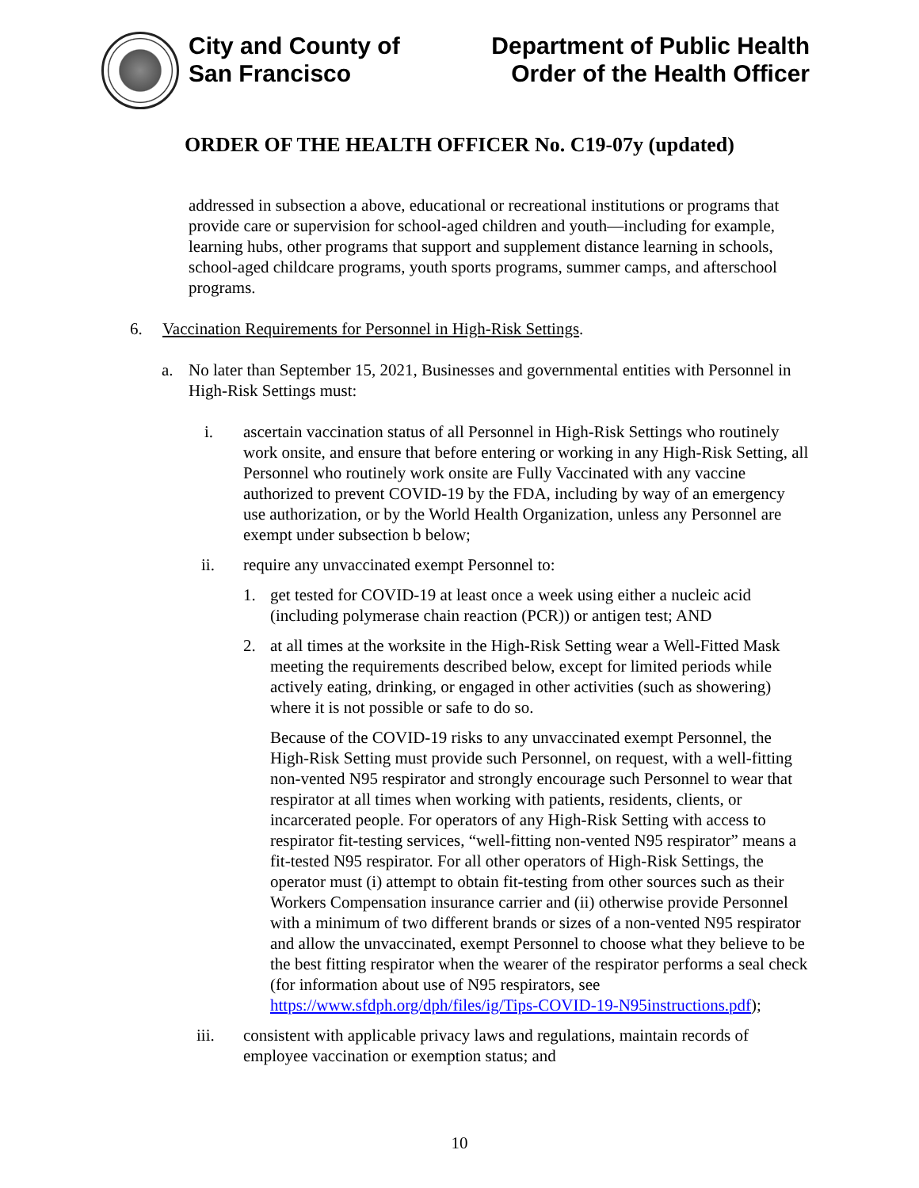City and County of
San Francisco
Department of Public Health
Order of the Health Officer
ORDER OF THE HEALTH OFFICER No. C19-07y (updated)
addressed in subsection a above, educational or recreational institutions or programs that provide care or supervision for school-aged children and youth—including for example, learning hubs, other programs that support and supplement distance learning in schools, school-aged childcare programs, youth sports programs, summer camps, and afterschool programs.
6. Vaccination Requirements for Personnel in High-Risk Settings.
a. No later than September 15, 2021, Businesses and governmental entities with Personnel in High-Risk Settings must:
i. ascertain vaccination status of all Personnel in High-Risk Settings who routinely work onsite, and ensure that before entering or working in any High-Risk Setting, all Personnel who routinely work onsite are Fully Vaccinated with any vaccine authorized to prevent COVID-19 by the FDA, including by way of an emergency use authorization, or by the World Health Organization, unless any Personnel are exempt under subsection b below;
ii. require any unvaccinated exempt Personnel to:
1. get tested for COVID-19 at least once a week using either a nucleic acid (including polymerase chain reaction (PCR)) or antigen test; AND
2. at all times at the worksite in the High-Risk Setting wear a Well-Fitted Mask meeting the requirements described below, except for limited periods while actively eating, drinking, or engaged in other activities (such as showering) where it is not possible or safe to do so.
Because of the COVID-19 risks to any unvaccinated exempt Personnel, the High-Risk Setting must provide such Personnel, on request, with a well-fitting non-vented N95 respirator and strongly encourage such Personnel to wear that respirator at all times when working with patients, residents, clients, or incarcerated people. For operators of any High-Risk Setting with access to respirator fit-testing services, “well-fitting non-vented N95 respirator” means a fit-tested N95 respirator. For all other operators of High-Risk Settings, the operator must (i) attempt to obtain fit-testing from other sources such as their Workers Compensation insurance carrier and (ii) otherwise provide Personnel with a minimum of two different brands or sizes of a non-vented N95 respirator and allow the unvaccinated, exempt Personnel to choose what they believe to be the best fitting respirator when the wearer of the respirator performs a seal check (for information about use of N95 respirators, see https://www.sfdph.org/dph/files/ig/Tips-COVID-19-N95instructions.pdf);
iii. consistent with applicable privacy laws and regulations, maintain records of employee vaccination or exemption status; and
10